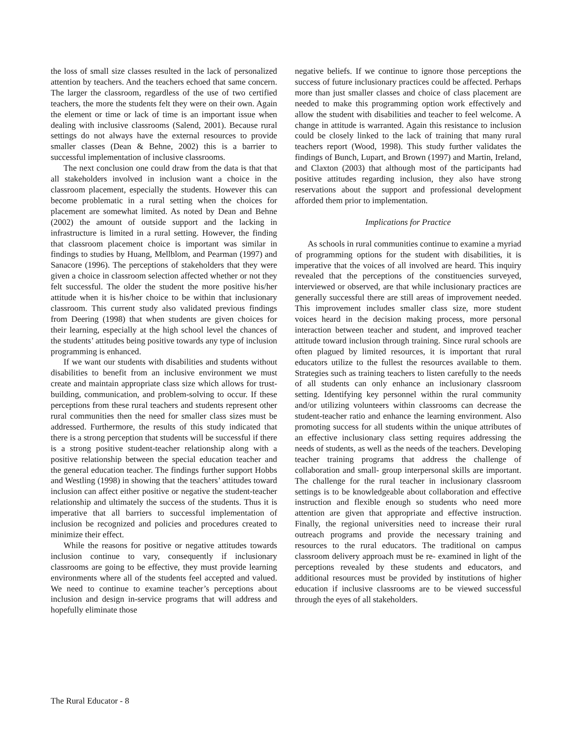the loss of small size classes resulted in the lack of personalized attention by teachers. And the teachers echoed that same concern. The larger the classroom, regardless of the use of two certified teachers, the more the students felt they were on their own. Again the element or time or lack of time is an important issue when dealing with inclusive classrooms (Salend, 2001). Because rural settings do not always have the external resources to provide smaller classes (Dean & Behne, 2002) this is a barrier to successful implementation of inclusive classrooms.
The next conclusion one could draw from the data is that that all stakeholders involved in inclusion want a choice in the classroom placement, especially the students. However this can become problematic in a rural setting when the choices for placement are somewhat limited. As noted by Dean and Behne (2002) the amount of outside support and the lacking in infrastructure is limited in a rural setting. However, the finding that classroom placement choice is important was similar in findings to studies by Huang, Mellblom, and Pearman (1997) and Sanacore (1996). The perceptions of stakeholders that they were given a choice in classroom selection affected whether or not they felt successful. The older the student the more positive his/her attitude when it is his/her choice to be within that inclusionary classroom. This current study also validated previous findings from Deering (1998) that when students are given choices for their learning, especially at the high school level the chances of the students’ attitudes being positive towards any type of inclusion programming is enhanced.
If we want our students with disabilities and students without disabilities to benefit from an inclusive environment we must create and maintain appropriate class size which allows for trust-building, communication, and problem-solving to occur. If these perceptions from these rural teachers and students represent other rural communities then the need for smaller class sizes must be addressed. Furthermore, the results of this study indicated that there is a strong perception that students will be successful if there is a strong positive student-teacher relationship along with a positive relationship between the special education teacher and the general education teacher. The findings further support Hobbs and Westling (1998) in showing that the teachers’ attitudes toward inclusion can affect either positive or negative the student-teacher relationship and ultimately the success of the students. Thus it is imperative that all barriers to successful implementation of inclusion be recognized and policies and procedures created to minimize their effect.
While the reasons for positive or negative attitudes towards inclusion continue to vary, consequently if inclusionary classrooms are going to be effective, they must provide learning environments where all of the students feel accepted and valued. We need to continue to examine teacher’s perceptions about inclusion and design in-service programs that will address and hopefully eliminate those
negative beliefs. If we continue to ignore those perceptions the success of future inclusionary practices could be affected. Perhaps more than just smaller classes and choice of class placement are needed to make this programming option work effectively and allow the student with disabilities and teacher to feel welcome. A change in attitude is warranted. Again this resistance to inclusion could be closely linked to the lack of training that many rural teachers report (Wood, 1998). This study further validates the findings of Bunch, Lupart, and Brown (1997) and Martin, Ireland, and Claxton (2003) that although most of the participants had positive attitudes regarding inclusion, they also have strong reservations about the support and professional development afforded them prior to implementation.
Implications for Practice
As schools in rural communities continue to examine a myriad of programming options for the student with disabilities, it is imperative that the voices of all involved are heard. This inquiry revealed that the perceptions of the constituencies surveyed, interviewed or observed, are that while inclusionary practices are generally successful there are still areas of improvement needed. This improvement includes smaller class size, more student voices heard in the decision making process, more personal interaction between teacher and student, and improved teacher attitude toward inclusion through training. Since rural schools are often plagued by limited resources, it is important that rural educators utilize to the fullest the resources available to them. Strategies such as training teachers to listen carefully to the needs of all students can only enhance an inclusionary classroom setting. Identifying key personnel within the rural community and/or utilizing volunteers within classrooms can decrease the student-teacher ratio and enhance the learning environment. Also promoting success for all students within the unique attributes of an effective inclusionary class setting requires addressing the needs of students, as well as the needs of the teachers. Developing teacher training programs that address the challenge of collaboration and small- group interpersonal skills are important. The challenge for the rural teacher in inclusionary classroom settings is to be knowledgeable about collaboration and effective instruction and flexible enough so students who need more attention are given that appropriate and effective instruction. Finally, the regional universities need to increase their rural outreach programs and provide the necessary training and resources to the rural educators. The traditional on campus classroom delivery approach must be re- examined in light of the perceptions revealed by these students and educators, and additional resources must be provided by institutions of higher education if inclusive classrooms are to be viewed successful through the eyes of all stakeholders.
The Rural Educator - 8